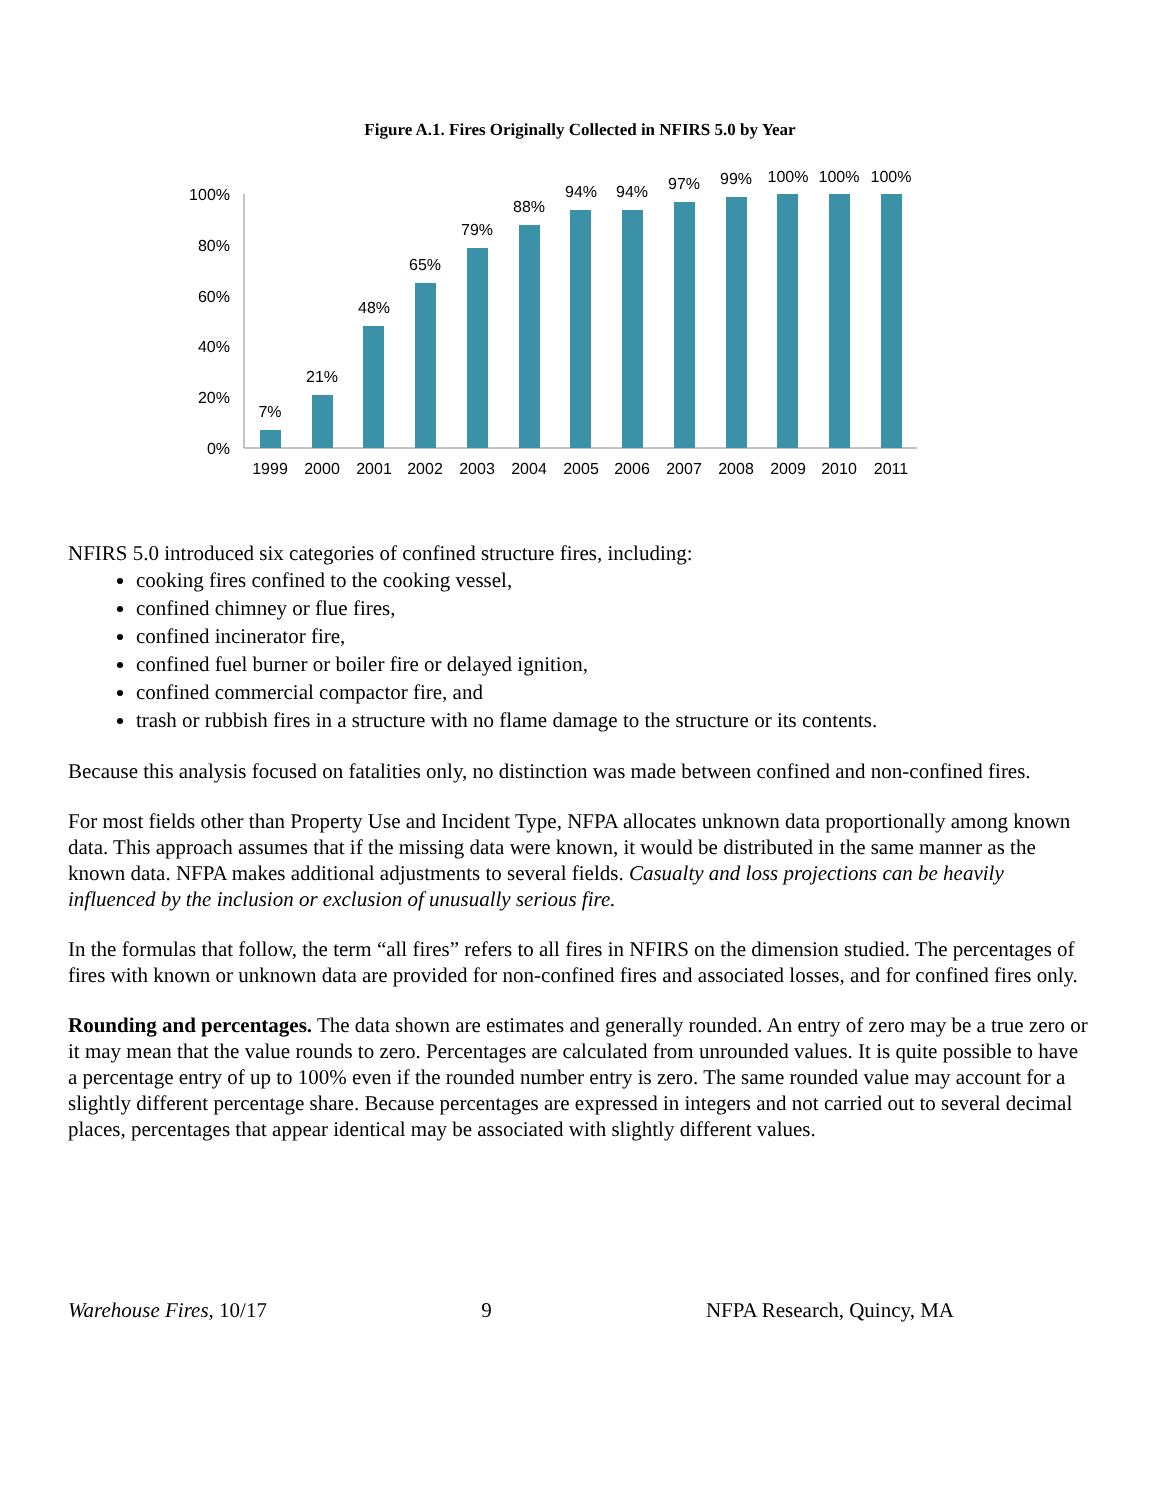Figure A.1. Fires Originally Collected in NFIRS 5.0 by Year
0%
20%
40%
60%
80%
100%
7%
21%
48%
65%
79%
88%
94%
94%
97%
99%
100%
100%
100%
1999
2000
2001
2002
2003
2004
2005
2006
2007
2008
2009
2010
2011
NFIRS 5.0 introduced six categories of confined structure fires, including:
cooking fires confined to the cooking vessel,
confined chimney or flue fires,
confined incinerator fire,
confined fuel burner or boiler fire or delayed ignition,
confined commercial compactor fire, and
trash or rubbish fires in a structure with no flame damage to the structure or its contents.
Because this analysis focused on fatalities only, no distinction was made between confined and non-confined fires.
For most fields other than Property Use and Incident Type, NFPA allocates unknown data proportionally among known data. This approach assumes that if the missing data were known, it would be distributed in the same manner as the known data. NFPA makes additional adjustments to several fields. Casualty and loss projections can be heavily influenced by the inclusion or exclusion of unusually serious fire.
In the formulas that follow, the term “all fires” refers to all fires in NFIRS on the dimension studied. The percentages of fires with known or unknown data are provided for non-confined fires and associated losses, and for confined fires only.
Rounding and percentages. The data shown are estimates and generally rounded. An entry of zero may be a true zero or it may mean that the value rounds to zero. Percentages are calculated from unrounded values. It is quite possible to have a percentage entry of up to 100% even if the rounded number entry is zero. The same rounded value may account for a slightly different percentage share. Because percentages are expressed in integers and not carried out to several decimal places, percentages that appear identical may be associated with slightly different values.
Warehouse Fires, 10/17 9 NFPA Research, Quincy, MA